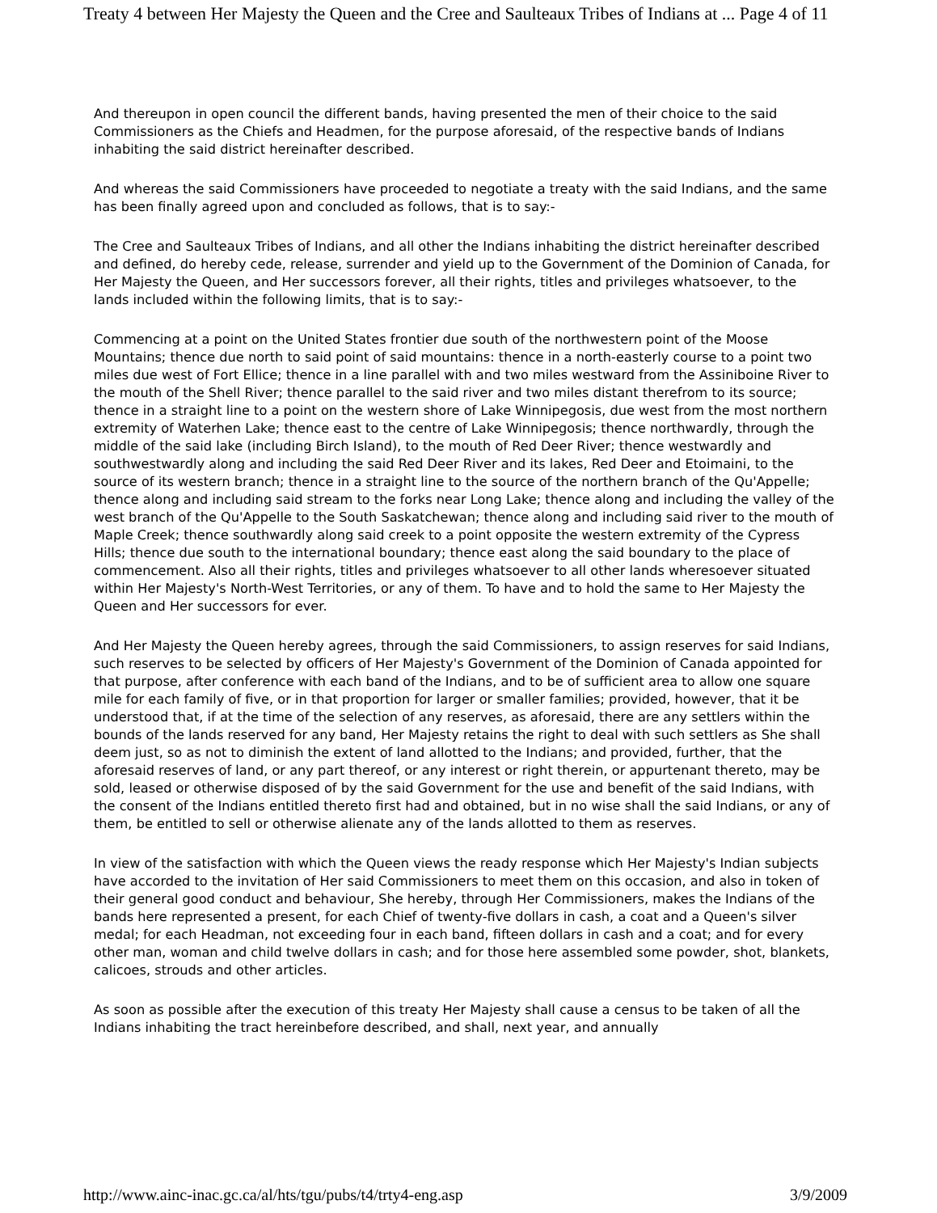Treaty 4 between Her Majesty the Queen and the Cree and Saulteaux Tribes of Indians at ... Page 4 of 11
And thereupon in open council the different bands, having presented the men of their choice to the said Commissioners as the Chiefs and Headmen, for the purpose aforesaid, of the respective bands of Indians inhabiting the said district hereinafter described.
And whereas the said Commissioners have proceeded to negotiate a treaty with the said Indians, and the same has been finally agreed upon and concluded as follows, that is to say:-
The Cree and Saulteaux Tribes of Indians, and all other the Indians inhabiting the district hereinafter described and defined, do hereby cede, release, surrender and yield up to the Government of the Dominion of Canada, for Her Majesty the Queen, and Her successors forever, all their rights, titles and privileges whatsoever, to the lands included within the following limits, that is to say:-
Commencing at a point on the United States frontier due south of the northwestern point of the Moose Mountains; thence due north to said point of said mountains: thence in a north-easterly course to a point two miles due west of Fort Ellice; thence in a line parallel with and two miles westward from the Assiniboine River to the mouth of the Shell River; thence parallel to the said river and two miles distant therefrom to its source; thence in a straight line to a point on the western shore of Lake Winnipegosis, due west from the most northern extremity of Waterhen Lake; thence east to the centre of Lake Winnipegosis; thence northwardly, through the middle of the said lake (including Birch Island), to the mouth of Red Deer River; thence westwardly and southwestwardly along and including the said Red Deer River and its lakes, Red Deer and Etoimaini, to the source of its western branch; thence in a straight line to the source of the northern branch of the Qu'Appelle; thence along and including said stream to the forks near Long Lake; thence along and including the valley of the west branch of the Qu'Appelle to the South Saskatchewan; thence along and including said river to the mouth of Maple Creek; thence southwardly along said creek to a point opposite the western extremity of the Cypress Hills; thence due south to the international boundary; thence east along the said boundary to the place of commencement. Also all their rights, titles and privileges whatsoever to all other lands wheresoever situated within Her Majesty's North-West Territories, or any of them. To have and to hold the same to Her Majesty the Queen and Her successors for ever.
And Her Majesty the Queen hereby agrees, through the said Commissioners, to assign reserves for said Indians, such reserves to be selected by officers of Her Majesty's Government of the Dominion of Canada appointed for that purpose, after conference with each band of the Indians, and to be of sufficient area to allow one square mile for each family of five, or in that proportion for larger or smaller families; provided, however, that it be understood that, if at the time of the selection of any reserves, as aforesaid, there are any settlers within the bounds of the lands reserved for any band, Her Majesty retains the right to deal with such settlers as She shall deem just, so as not to diminish the extent of land allotted to the Indians; and provided, further, that the aforesaid reserves of land, or any part thereof, or any interest or right therein, or appurtenant thereto, may be sold, leased or otherwise disposed of by the said Government for the use and benefit of the said Indians, with the consent of the Indians entitled thereto first had and obtained, but in no wise shall the said Indians, or any of them, be entitled to sell or otherwise alienate any of the lands allotted to them as reserves.
In view of the satisfaction with which the Queen views the ready response which Her Majesty's Indian subjects have accorded to the invitation of Her said Commissioners to meet them on this occasion, and also in token of their general good conduct and behaviour, She hereby, through Her Commissioners, makes the Indians of the bands here represented a present, for each Chief of twenty-five dollars in cash, a coat and a Queen's silver medal; for each Headman, not exceeding four in each band, fifteen dollars in cash and a coat; and for every other man, woman and child twelve dollars in cash; and for those here assembled some powder, shot, blankets, calicoes, strouds and other articles.
As soon as possible after the execution of this treaty Her Majesty shall cause a census to be taken of all the Indians inhabiting the tract hereinbefore described, and shall, next year, and annually
http://www.ainc-inac.gc.ca/al/hts/tgu/pubs/t4/trty4-eng.asp 3/9/2009